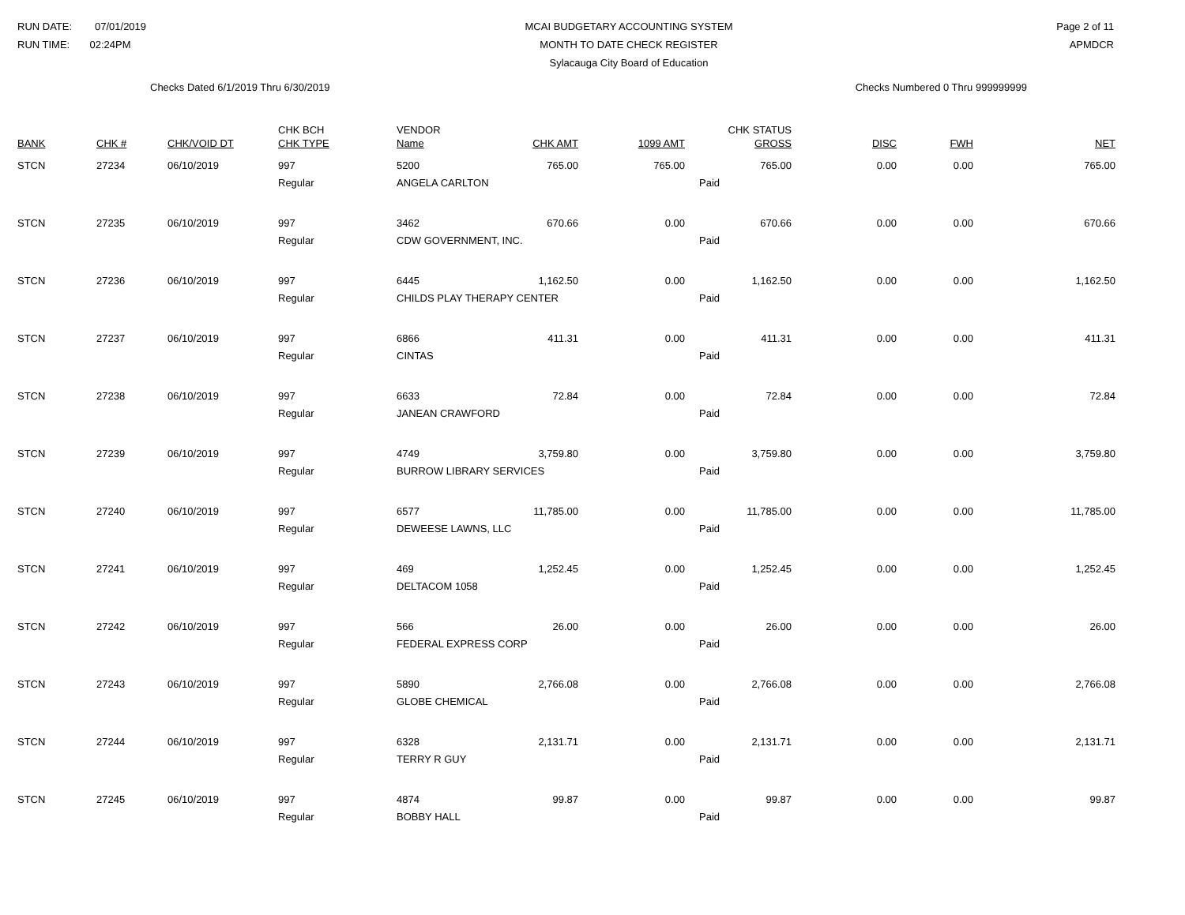RUN DATE: 07/01/2019
RUN TIME: 02:24PM
MCAI BUDGETARY ACCOUNTING SYSTEM
MONTH TO DATE CHECK REGISTER
Sylacauga City Board of Education
Page 2 of 11
APMDCR
Checks Dated 6/1/2019 Thru 6/30/2019 Checks Numbered 0 Thru 999999999
| BANK | CHK # | CHK/VOID DT | CHK BCH CHK TYPE | VENDOR Name | CHK AMT | 1099 AMT | CHK STATUS GROSS | DISC | FWH | NET |
| --- | --- | --- | --- | --- | --- | --- | --- | --- | --- | --- |
| STCN | 27234 | 06/10/2019 | 997 | 5200 | 765.00 | 765.00 | 765.00 | 0.00 | 0.00 | 765.00 |
| | | | Regular | ANGELA CARLTON | | | Paid | | | |
| STCN | 27235 | 06/10/2019 | 997 | 3462 | 670.66 | 0.00 | 670.66 | 0.00 | 0.00 | 670.66 |
| | | | Regular | CDW GOVERNMENT, INC. | | | Paid | | | |
| STCN | 27236 | 06/10/2019 | 997 | 6445 | 1,162.50 | 0.00 | 1,162.50 | 0.00 | 0.00 | 1,162.50 |
| | | | Regular | CHILDS PLAY THERAPY CENTER | | | Paid | | | |
| STCN | 27237 | 06/10/2019 | 997 | 6866 | 411.31 | 0.00 | 411.31 | 0.00 | 0.00 | 411.31 |
| | | | Regular | CINTAS | | | Paid | | | |
| STCN | 27238 | 06/10/2019 | 997 | 6633 | 72.84 | 0.00 | 72.84 | 0.00 | 0.00 | 72.84 |
| | | | Regular | JANEAN CRAWFORD | | | Paid | | | |
| STCN | 27239 | 06/10/2019 | 997 | 4749 | 3,759.80 | 0.00 | 3,759.80 | 0.00 | 0.00 | 3,759.80 |
| | | | Regular | BURROW LIBRARY SERVICES | | | Paid | | | |
| STCN | 27240 | 06/10/2019 | 997 | 6577 | 11,785.00 | 0.00 | 11,785.00 | 0.00 | 0.00 | 11,785.00 |
| | | | Regular | DEWEESE LAWNS, LLC | | | Paid | | | |
| STCN | 27241 | 06/10/2019 | 997 | 469 | 1,252.45 | 0.00 | 1,252.45 | 0.00 | 0.00 | 1,252.45 |
| | | | Regular | DELTACOM 1058 | | | Paid | | | |
| STCN | 27242 | 06/10/2019 | 997 | 566 | 26.00 | 0.00 | 26.00 | 0.00 | 0.00 | 26.00 |
| | | | Regular | FEDERAL EXPRESS CORP | | | Paid | | | |
| STCN | 27243 | 06/10/2019 | 997 | 5890 | 2,766.08 | 0.00 | 2,766.08 | 0.00 | 0.00 | 2,766.08 |
| | | | Regular | GLOBE CHEMICAL | | | Paid | | | |
| STCN | 27244 | 06/10/2019 | 997 | 6328 | 2,131.71 | 0.00 | 2,131.71 | 0.00 | 0.00 | 2,131.71 |
| | | | Regular | TERRY R GUY | | | Paid | | | |
| STCN | 27245 | 06/10/2019 | 997 | 4874 | 99.87 | 0.00 | 99.87 | 0.00 | 0.00 | 99.87 |
| | | | Regular | BOBBY HALL | | | Paid | | | |